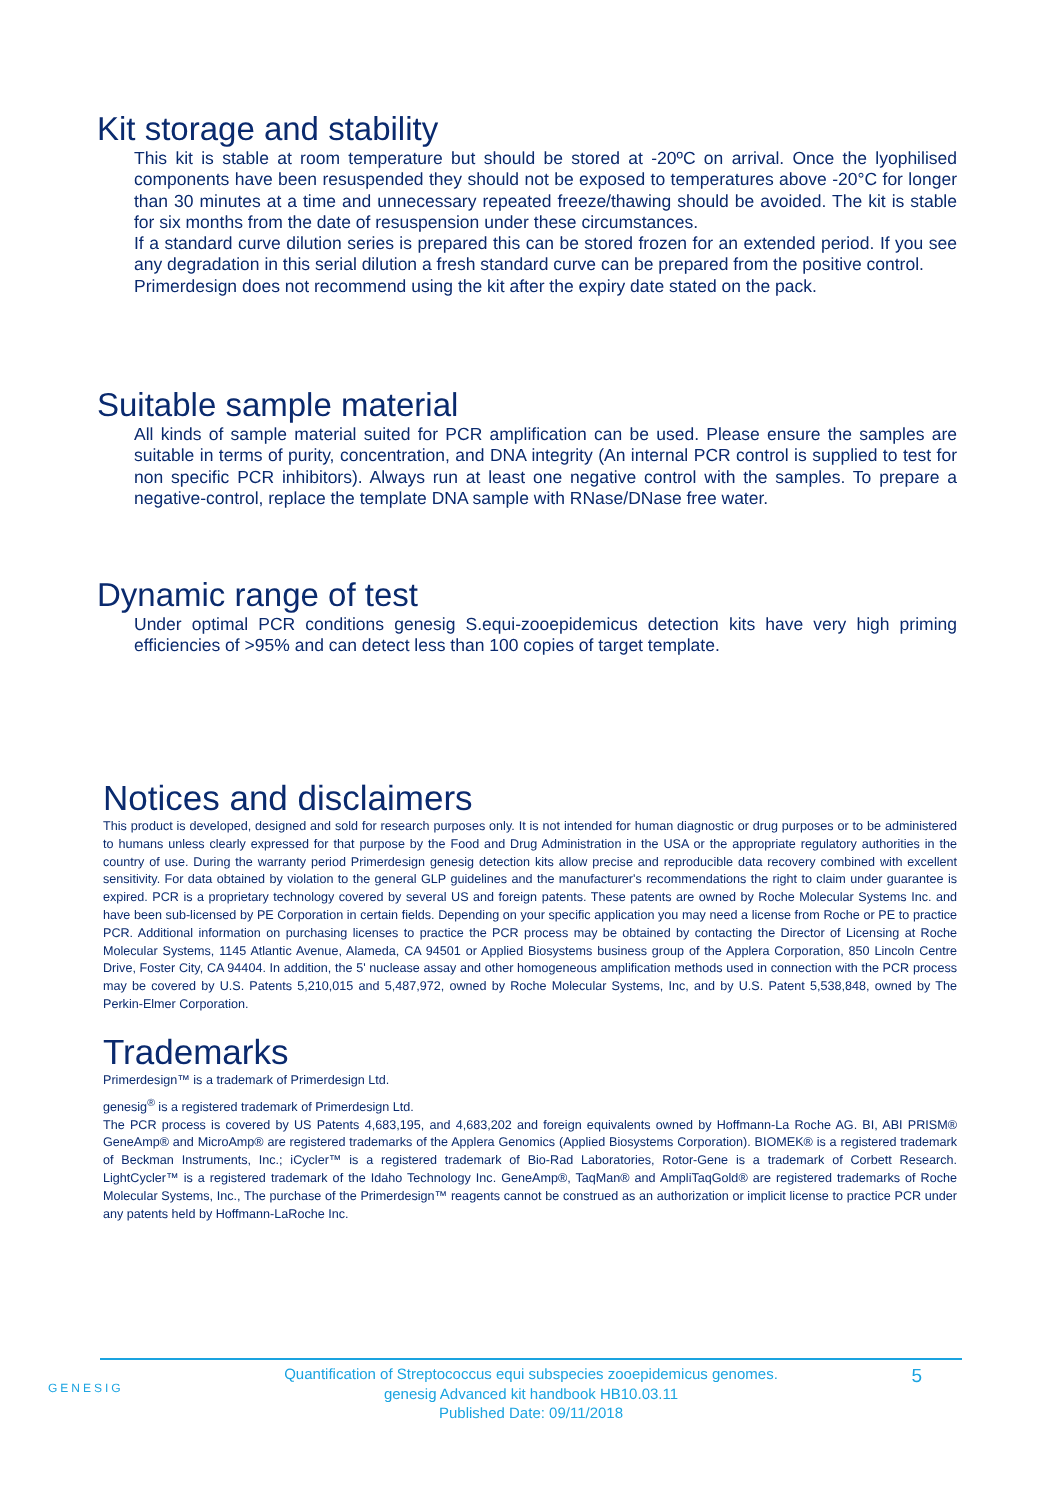Kit storage and stability
This kit is stable at room temperature but should be stored at -20ºC on arrival. Once the lyophilised components have been resuspended they should not be exposed to temperatures above -20°C for longer than 30 minutes at a time and unnecessary repeated freeze/thawing should be avoided. The kit is stable for six months from the date of resuspension under these circumstances.
If a standard curve dilution series is prepared this can be stored frozen for an extended period. If you see any degradation in this serial dilution a fresh standard curve can be prepared from the positive control.
Primerdesign does not recommend using the kit after the expiry date stated on the pack.
Suitable sample material
All kinds of sample material suited for PCR amplification can be used. Please ensure the samples are suitable in terms of purity, concentration, and DNA integrity (An internal PCR control is supplied to test for non specific PCR inhibitors). Always run at least one negative control with the samples. To prepare a negative-control, replace the template DNA sample with RNase/DNase free water.
Dynamic range of test
Under optimal PCR conditions genesig S.equi-zooepidemicus detection kits have very high priming efficiencies of >95% and can detect less than 100 copies of target template.
Notices and disclaimers
This product is developed, designed and sold for research purposes only. It is not intended for human diagnostic or drug purposes or to be administered to humans unless clearly expressed for that purpose by the Food and Drug Administration in the USA or the appropriate regulatory authorities in the country of use. During the warranty period Primerdesign genesig detection kits allow precise and reproducible data recovery combined with excellent sensitivity. For data obtained by violation to the general GLP guidelines and the manufacturer's recommendations the right to claim under guarantee is expired. PCR is a proprietary technology covered by several US and foreign patents. These patents are owned by Roche Molecular Systems Inc. and have been sub-licensed by PE Corporation in certain fields. Depending on your specific application you may need a license from Roche or PE to practice PCR. Additional information on purchasing licenses to practice the PCR process may be obtained by contacting the Director of Licensing at Roche Molecular Systems, 1145 Atlantic Avenue, Alameda, CA 94501 or Applied Biosystems business group of the Applera Corporation, 850 Lincoln Centre Drive, Foster City, CA 94404. In addition, the 5' nuclease assay and other homogeneous amplification methods used in connection with the PCR process may be covered by U.S. Patents 5,210,015 and 5,487,972, owned by Roche Molecular Systems, Inc, and by U.S. Patent 5,538,848, owned by The Perkin-Elmer Corporation.
Trademarks
Primerdesign™ is a trademark of Primerdesign Ltd.
genesig<sup>®</sup> is a registered trademark of Primerdesign Ltd.
The PCR process is covered by US Patents 4,683,195, and 4,683,202 and foreign equivalents owned by Hoffmann-La Roche AG. BI, ABI PRISM® GeneAmp® and MicroAmp® are registered trademarks of the Applera Genomics (Applied Biosystems Corporation). BIOMEK® is a registered trademark of Beckman Instruments, Inc.; iCycler™ is a registered trademark of Bio-Rad Laboratories, Rotor-Gene is a trademark of Corbett Research. LightCycler™ is a registered trademark of the Idaho Technology Inc. GeneAmp®, TaqMan® and AmpliTaqGold® are registered trademarks of Roche Molecular Systems, Inc., The purchase of the Primerdesign™ reagents cannot be construed as an authorization or implicit license to practice PCR under any patents held by Hoffmann-LaRoche Inc.
GENESIG
5
Quantification of Streptococcus equi subspecies zooepidemicus genomes.
genesig Advanced kit handbook HB10.03.11
Published Date: 09/11/2018